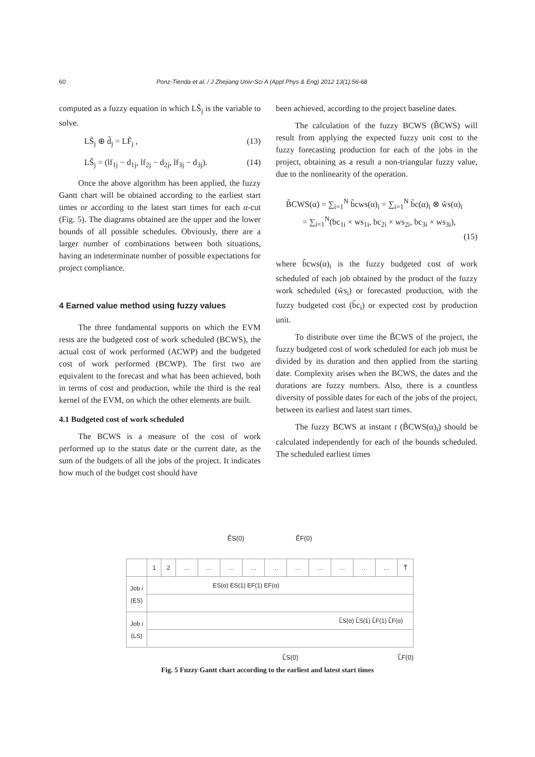60 Ponz-Tienda et al. / J Zhejiang Univ-Sci A (Appl Phys & Eng) 2012 13(1):56-68
computed as a fuzzy equation in which LS̃<sub>j</sub> is the variable to solve.
LS̃<sub>j</sub> ⊕ d̃<sub>j</sub> = LF̃<sub>j</sub> , (13)
LS̃<sub>j</sub> = (lf<sub>1j</sub> − d<sub>1j</sub>, lf<sub>2j</sub> − d<sub>2j</sub>, lf<sub>3j</sub> − d<sub>3j</sub>). (14)
Once the above algorithm has been applied, the fuzzy Gantt chart will be obtained according to the earliest start times or according to the latest start times for each α-cut (Fig. 5). The diagrams obtained are the upper and the lower bounds of all possible schedules. Obviously, there are a larger number of combinations between both situations, having an indeterminate number of possible expectations for project compliance.
4 Earned value method using fuzzy values
The three fundamental supports on which the EVM rests are the budgeted cost of work scheduled (BCWS), the actual cost of work performed (ACWP) and the budgeted cost of work performed (BCWP). The first two are equivalent to the forecast and what has been achieved, both in terms of cost and production, while the third is the real kernel of the EVM, on which the other elements are built.
4.1 Budgeted cost of work scheduled
The BCWS is a measure of the cost of work performed up to the status date or the current date, as the sum of the budgets of all the jobs of the project. It indicates how much of the budget cost should have
been achieved, according to the project baseline dates.
The calculation of the fuzzy BCWS (B̃CWS) will result from applying the expected fuzzy unit cost to the fuzzy forecasting production for each of the jobs in the project, obtaining as a result a non-triangular fuzzy value, due to the nonlinearity of the operation.
B̃CWS(α) = ∑<sub>i=1</sub><sup>N</sup> b̃cws(α)<sub>i</sub> = ∑<sub>i=1</sub><sup>N</sup> b̃c(α)<sub>i</sub> ⊗ w̃s(α)<sub>i</sub>
= ∑<sub>i=1</sub><sup>N</sup>(bc<sub>1i</sub> × ws<sub>1i</sub>, bc<sub>2i</sub> × ws<sub>2i</sub>, bc<sub>3i</sub> × ws<sub>3i</sub>),
(15)
where b̃cws(α)<sub>i</sub> is the fuzzy budgeted cost of work scheduled of each job obtained by the product of the fuzzy work scheduled (w̃s<sub>i</sub>) or forecasted production, with the fuzzy budgeted cost (b̃c<sub>i</sub>) or expected cost by production unit.
To distribute over time the B̃CWS of the project, the fuzzy budgeted cost of work scheduled for each job must be divided by its duration and then applied from the starting date. Complexity arises when the BCWS, the dates and the durations are fuzzy numbers. Also, there is a countless diversity of possible dates for each of the jobs of the project, between its earliest and latest start times.
The fuzzy BCWS at instant t (B̃CWS(α)<sub>i</sub>) should be calculated independently for each of the bounds scheduled. The scheduled earliest times
ẼS(0) ẼF(0)
| | 1 | 2 | … | … | … | … | … | … | … | … | … | … | T̃ |
| Job i (ES) | ES(α) ES(1) EF(1) EF(α) | | | | | | | | | | | | |
| Job i (LS) | L̃S(α) L̃S(1) L̃F(1) L̃F(α) | | | | | | | | | | | | |
L̃S(0) L̃F(0)
Fig. 5 Fuzzy Gantt chart according to the earliest and latest start times